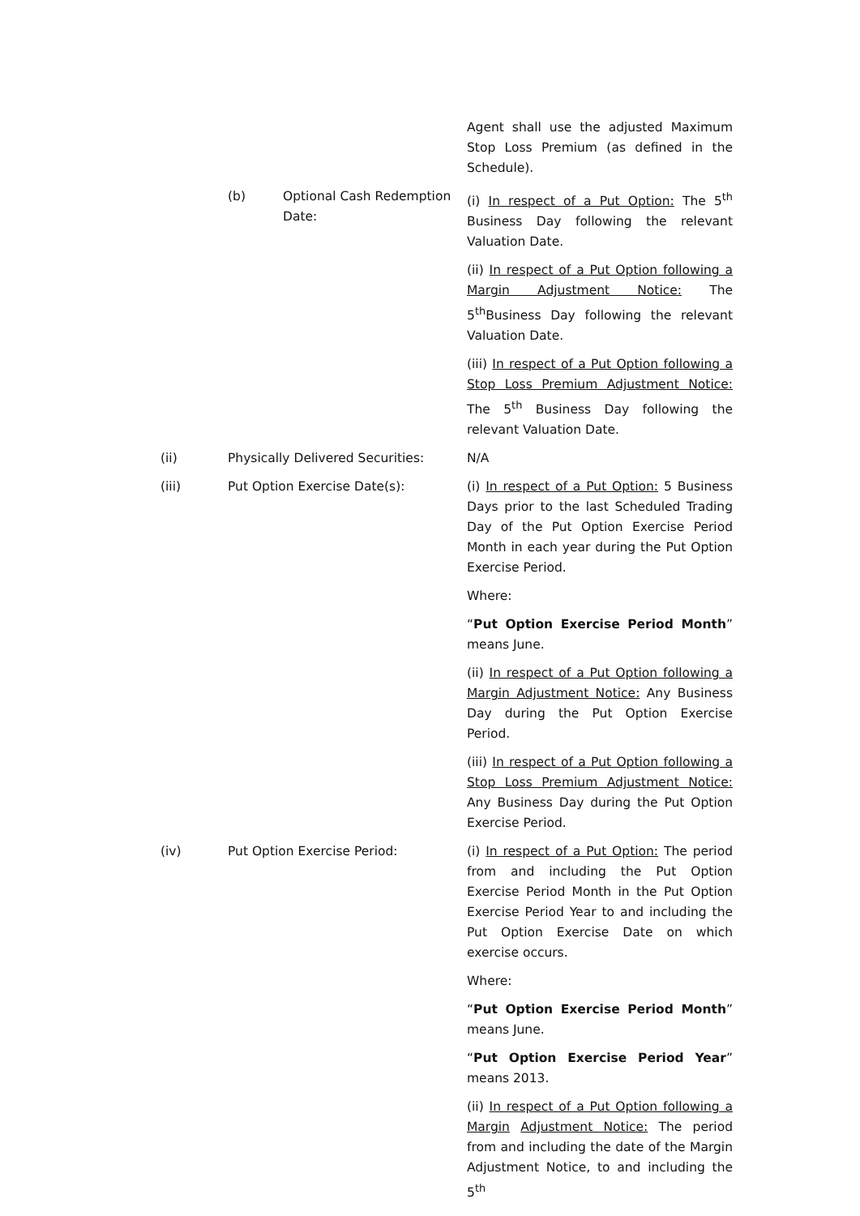Agent shall use the adjusted Maximum Stop Loss Premium (as defined in the Schedule).
(b) Optional Cash Redemption Date:
(i) In respect of a Put Option: The 5<sup>th</sup> Business Day following the relevant Valuation Date.
(ii) In respect of a Put Option following a Margin Adjustment Notice: The 5<sup>th</sup>Business Day following the relevant Valuation Date.
(iii) In respect of a Put Option following a Stop Loss Premium Adjustment Notice: The 5<sup>th</sup> Business Day following the relevant Valuation Date.
(ii) Physically Delivered Securities:
N/A
(iii) Put Option Exercise Date(s): (i) In respect of a Put Option: 5 Business Days prior to the last Scheduled Trading Day of the Put Option Exercise Period Month in each year during the Put Option Exercise Period.
Where:
“Put Option Exercise Period Month” means June.
(ii) In respect of a Put Option following a Margin Adjustment Notice: Any Business Day during the Put Option Exercise Period.
(iii) In respect of a Put Option following a Stop Loss Premium Adjustment Notice: Any Business Day during the Put Option Exercise Period.
(iv) Put Option Exercise Period: (i) In respect of a Put Option: The period from and including the Put Option Exercise Period Month in the Put Option Exercise Period Year to and including the Put Option Exercise Date on which exercise occurs.
Where:
“Put Option Exercise Period Month” means June.
“Put Option Exercise Period Year” means 2013.
(ii) In respect of a Put Option following a Margin Adjustment Notice: The period from and including the date of the Margin Adjustment Notice, to and including the 5<sup>th</sup>